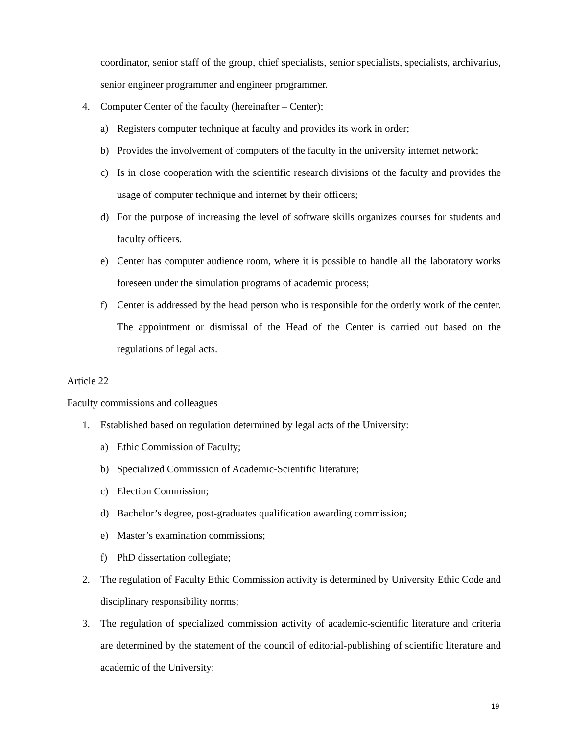coordinator, senior staff of the group, chief specialists, senior specialists, specialists, archivarius, senior engineer programmer and engineer programmer.
4. Computer Center of the faculty (hereinafter – Center);
a) Registers computer technique at faculty and provides its work in order;
b) Provides the involvement of computers of the faculty in the university internet network;
c) Is in close cooperation with the scientific research divisions of the faculty and provides the usage of computer technique and internet by their officers;
d) For the purpose of increasing the level of software skills organizes courses for students and faculty officers.
e) Center has computer audience room, where it is possible to handle all the laboratory works foreseen under the simulation programs of academic process;
f) Center is addressed by the head person who is responsible for the orderly work of the center. The appointment or dismissal of the Head of the Center is carried out based on the regulations of legal acts.
Article 22
Faculty commissions and colleagues
1. Established based on regulation determined by legal acts of the University:
a) Ethic Commission of Faculty;
b) Specialized Commission of Academic-Scientific literature;
c) Election Commission;
d) Bachelor’s degree, post-graduates qualification awarding commission;
e) Master’s examination commissions;
f) PhD dissertation collegiate;
2. The regulation of Faculty Ethic Commission activity is determined by University Ethic Code and disciplinary responsibility norms;
3. The regulation of specialized commission activity of academic-scientific literature and criteria are determined by the statement of the council of editorial-publishing of scientific literature and academic of the University;
19